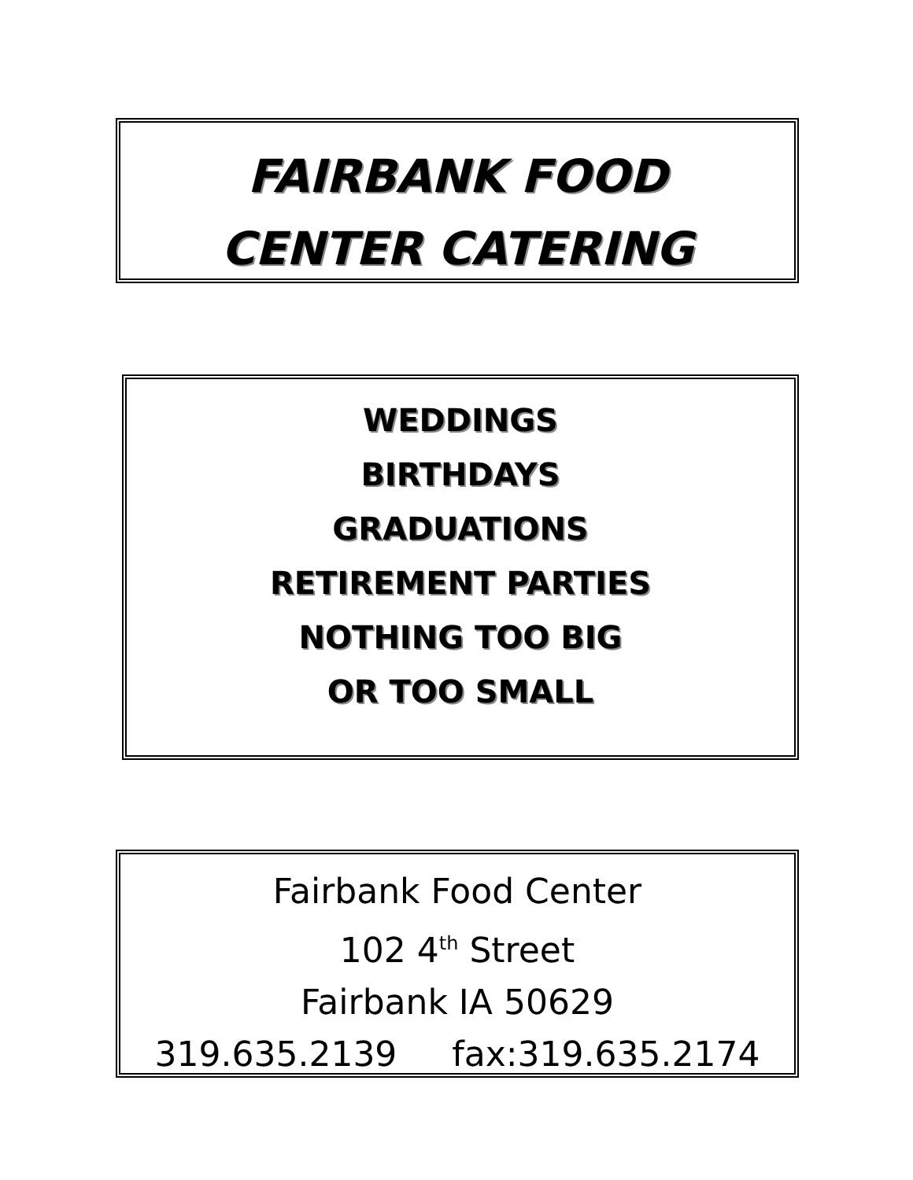FAIRBANK FOOD
CENTER CATERING
WEDDINGS
BIRTHDAYS
GRADUATIONS
RETIREMENT PARTIES
NOTHING TOO BIG
OR TOO SMALL
Fairbank Food Center
102 4<sup>th</sup> Street
Fairbank IA 50629
319.635.2139 fax:319.635.2174